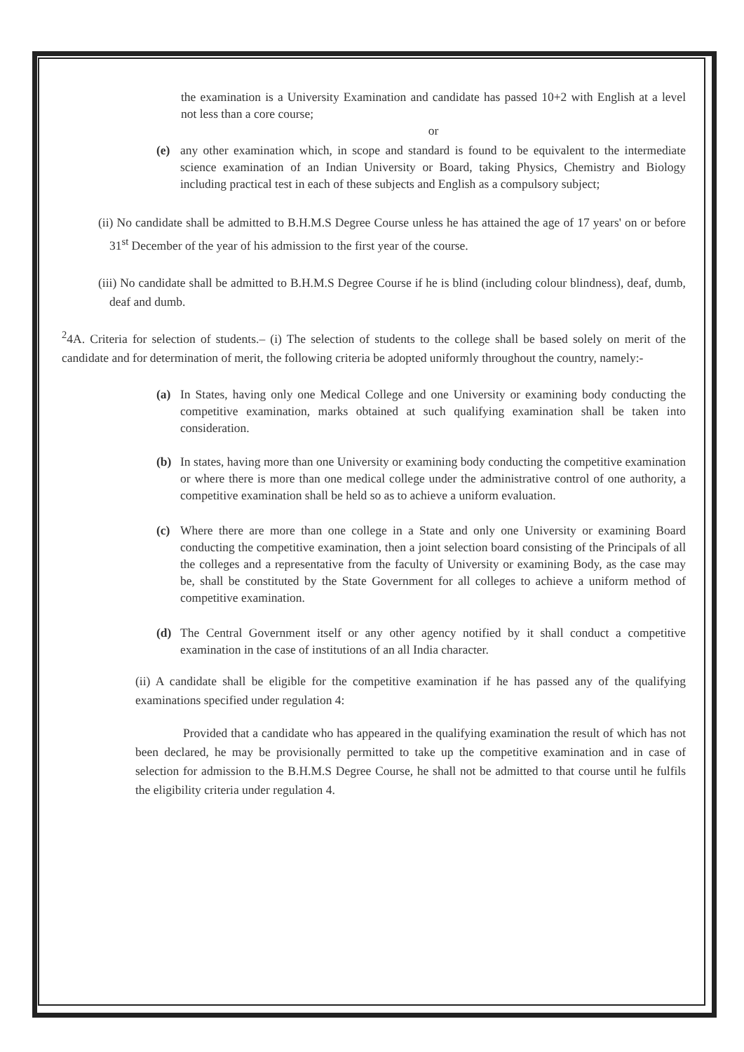the examination is a University Examination and candidate has passed 10+2 with English at a level not less than a core course;
or
(e) any other examination which, in scope and standard is found to be equivalent to the intermediate science examination of an Indian University or Board, taking Physics, Chemistry and Biology including practical test in each of these subjects and English as a compulsory subject;
(ii) No candidate shall be admitted to B.H.M.S Degree Course unless he has attained the age of 17 years' on or before 31<sup>st</sup> December of the year of his admission to the first year of the course.
(iii) No candidate shall be admitted to B.H.M.S Degree Course if he is blind (including colour blindness), deaf, dumb, deaf and dumb.
<sup>2</sup> 4A. Criteria for selection of students.– (i) The selection of students to the college shall be based solely on merit of the candidate and for determination of merit, the following criteria be adopted uniformly throughout the country, namely:-
(a) In States, having only one Medical College and one University or examining body conducting the competitive examination, marks obtained at such qualifying examination shall be taken into consideration.
(b) In states, having more than one University or examining body conducting the competitive examination or where there is more than one medical college under the administrative control of one authority, a competitive examination shall be held so as to achieve a uniform evaluation.
(c) Where there are more than one college in a State and only one University or examining Board conducting the competitive examination, then a joint selection board consisting of the Principals of all the colleges and a representative from the faculty of University or examining Body, as the case may be, shall be constituted by the State Government for all colleges to achieve a uniform method of competitive examination.
(d) The Central Government itself or any other agency notified by it shall conduct a competitive examination in the case of institutions of an all India character.
(ii) A candidate shall be eligible for the competitive examination if he has passed any of the qualifying examinations specified under regulation 4:
Provided that a candidate who has appeared in the qualifying examination the result of which has not been declared, he may be provisionally permitted to take up the competitive examination and in case of selection for admission to the B.H.M.S Degree Course, he shall not be admitted to that course until he fulfils the eligibility criteria under regulation 4.